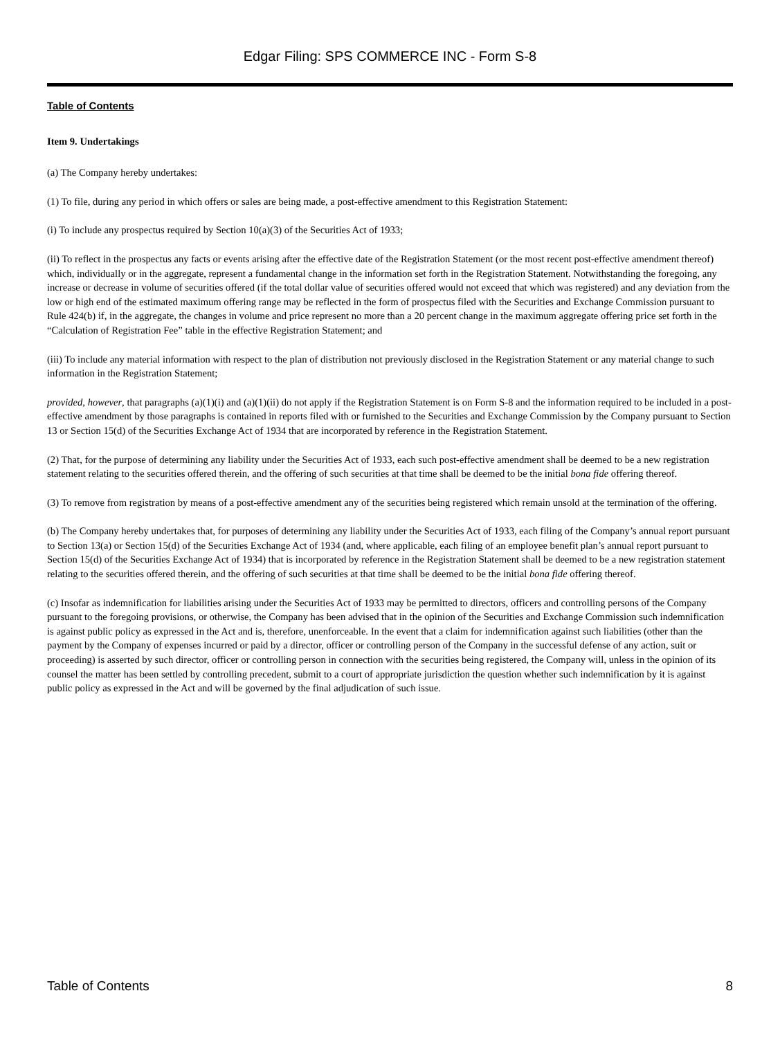Edgar Filing: SPS COMMERCE INC - Form S-8
Table of Contents
Item 9. Undertakings
(a) The Company hereby undertakes:
(1) To file, during any period in which offers or sales are being made, a post-effective amendment to this Registration Statement:
(i) To include any prospectus required by Section 10(a)(3) of the Securities Act of 1933;
(ii) To reflect in the prospectus any facts or events arising after the effective date of the Registration Statement (or the most recent post-effective amendment thereof) which, individually or in the aggregate, represent a fundamental change in the information set forth in the Registration Statement. Notwithstanding the foregoing, any increase or decrease in volume of securities offered (if the total dollar value of securities offered would not exceed that which was registered) and any deviation from the low or high end of the estimated maximum offering range may be reflected in the form of prospectus filed with the Securities and Exchange Commission pursuant to Rule 424(b) if, in the aggregate, the changes in volume and price represent no more than a 20 percent change in the maximum aggregate offering price set forth in the “Calculation of Registration Fee” table in the effective Registration Statement; and
(iii) To include any material information with respect to the plan of distribution not previously disclosed in the Registration Statement or any material change to such information in the Registration Statement;
provided, however, that paragraphs (a)(1)(i) and (a)(1)(ii) do not apply if the Registration Statement is on Form S-8 and the information required to be included in a post-effective amendment by those paragraphs is contained in reports filed with or furnished to the Securities and Exchange Commission by the Company pursuant to Section 13 or Section 15(d) of the Securities Exchange Act of 1934 that are incorporated by reference in the Registration Statement.
(2) That, for the purpose of determining any liability under the Securities Act of 1933, each such post-effective amendment shall be deemed to be a new registration statement relating to the securities offered therein, and the offering of such securities at that time shall be deemed to be the initial bona fide offering thereof.
(3) To remove from registration by means of a post-effective amendment any of the securities being registered which remain unsold at the termination of the offering.
(b) The Company hereby undertakes that, for purposes of determining any liability under the Securities Act of 1933, each filing of the Company’s annual report pursuant to Section 13(a) or Section 15(d) of the Securities Exchange Act of 1934 (and, where applicable, each filing of an employee benefit plan’s annual report pursuant to Section 15(d) of the Securities Exchange Act of 1934) that is incorporated by reference in the Registration Statement shall be deemed to be a new registration statement relating to the securities offered therein, and the offering of such securities at that time shall be deemed to be the initial bona fide offering thereof.
(c) Insofar as indemnification for liabilities arising under the Securities Act of 1933 may be permitted to directors, officers and controlling persons of the Company pursuant to the foregoing provisions, or otherwise, the Company has been advised that in the opinion of the Securities and Exchange Commission such indemnification is against public policy as expressed in the Act and is, therefore, unenforceable. In the event that a claim for indemnification against such liabilities (other than the payment by the Company of expenses incurred or paid by a director, officer or controlling person of the Company in the successful defense of any action, suit or proceeding) is asserted by such director, officer or controlling person in connection with the securities being registered, the Company will, unless in the opinion of its counsel the matter has been settled by controlling precedent, submit to a court of appropriate jurisdiction the question whether such indemnification by it is against public policy as expressed in the Act and will be governed by the final adjudication of such issue.
Table of Contents 8